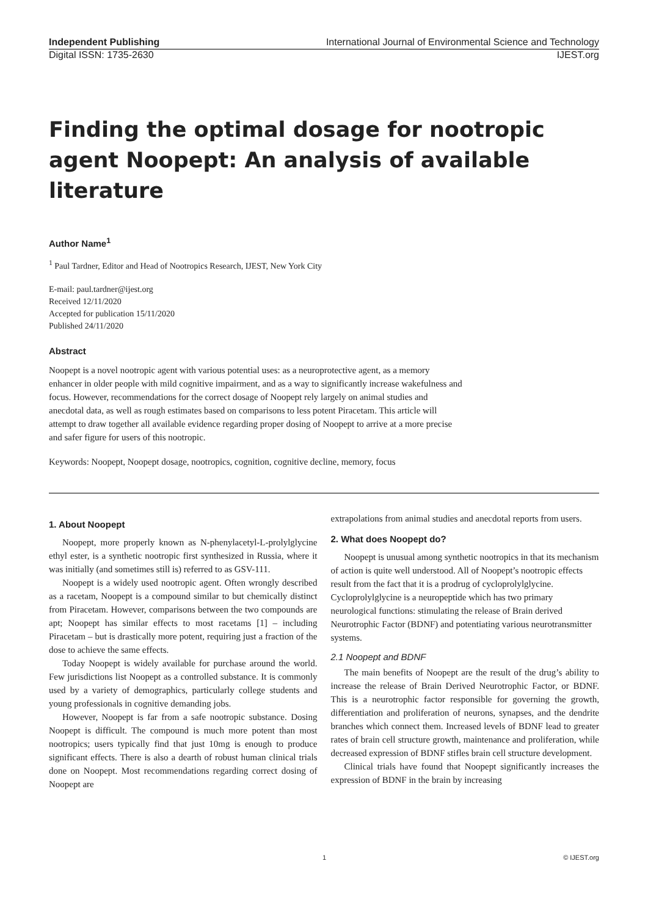Independent Publishing International Journal of Environmental Science and Technology
Digital ISSN: 1735-2630 IJEST.org
Finding the optimal dosage for nootropic agent Noopept: An analysis of available literature
Author Name<sup>1</sup>
<sup>1</sup> Paul Tardner, Editor and Head of Nootropics Research, IJEST, New York City
E-mail: paul.tardner@ijest.org
Received 12/11/2020
Accepted for publication 15/11/2020
Published 24/11/2020
Abstract
Noopept is a novel nootropic agent with various potential uses: as a neuroprotective agent, as a memory enhancer in older people with mild cognitive impairment, and as a way to significantly increase wakefulness and focus. However, recommendations for the correct dosage of Noopept rely largely on animal studies and anecdotal data, as well as rough estimates based on comparisons to less potent Piracetam. This article will attempt to draw together all available evidence regarding proper dosing of Noopept to arrive at a more precise and safer figure for users of this nootropic.
Keywords: Noopept, Noopept dosage, nootropics, cognition, cognitive decline, memory, focus
1. About Noopept
Noopept, more properly known as N-phenylacetyl-L-prolylglycine ethyl ester, is a synthetic nootropic first synthesized in Russia, where it was initially (and sometimes still is) referred to as GSV-111.
Noopept is a widely used nootropic agent. Often wrongly described as a racetam, Noopept is a compound similar to but chemically distinct from Piracetam. However, comparisons between the two compounds are apt; Noopept has similar effects to most racetams [1] – including Piracetam – but is drastically more potent, requiring just a fraction of the dose to achieve the same effects.
Today Noopept is widely available for purchase around the world. Few jurisdictions list Noopept as a controlled substance. It is commonly used by a variety of demographics, particularly college students and young professionals in cognitive demanding jobs.
However, Noopept is far from a safe nootropic substance. Dosing Noopept is difficult. The compound is much more potent than most nootropics; users typically find that just 10mg is enough to produce significant effects. There is also a dearth of robust human clinical trials done on Noopept. Most recommendations regarding correct dosing of Noopept are
extrapolations from animal studies and anecdotal reports from users.
2. What does Noopept do?
Noopept is unusual among synthetic nootropics in that its mechanism of action is quite well understood. All of Noopept’s nootropic effects result from the fact that it is a prodrug of cycloprolylglycine. Cycloprolylglycine is a neuropeptide which has two primary neurological functions: stimulating the release of Brain derived Neurotrophic Factor (BDNF) and potentiating various neurotransmitter systems.
2.1 Noopept and BDNF
The main benefits of Noopept are the result of the drug’s ability to increase the release of Brain Derived Neurotrophic Factor, or BDNF. This is a neurotrophic factor responsible for governing the growth, differentiation and proliferation of neurons, synapses, and the dendrite branches which connect them. Increased levels of BDNF lead to greater rates of brain cell structure growth, maintenance and proliferation, while decreased expression of BDNF stifles brain cell structure development.
Clinical trials have found that Noopept significantly increases the expression of BDNF in the brain by increasing
1 © IJEST.org